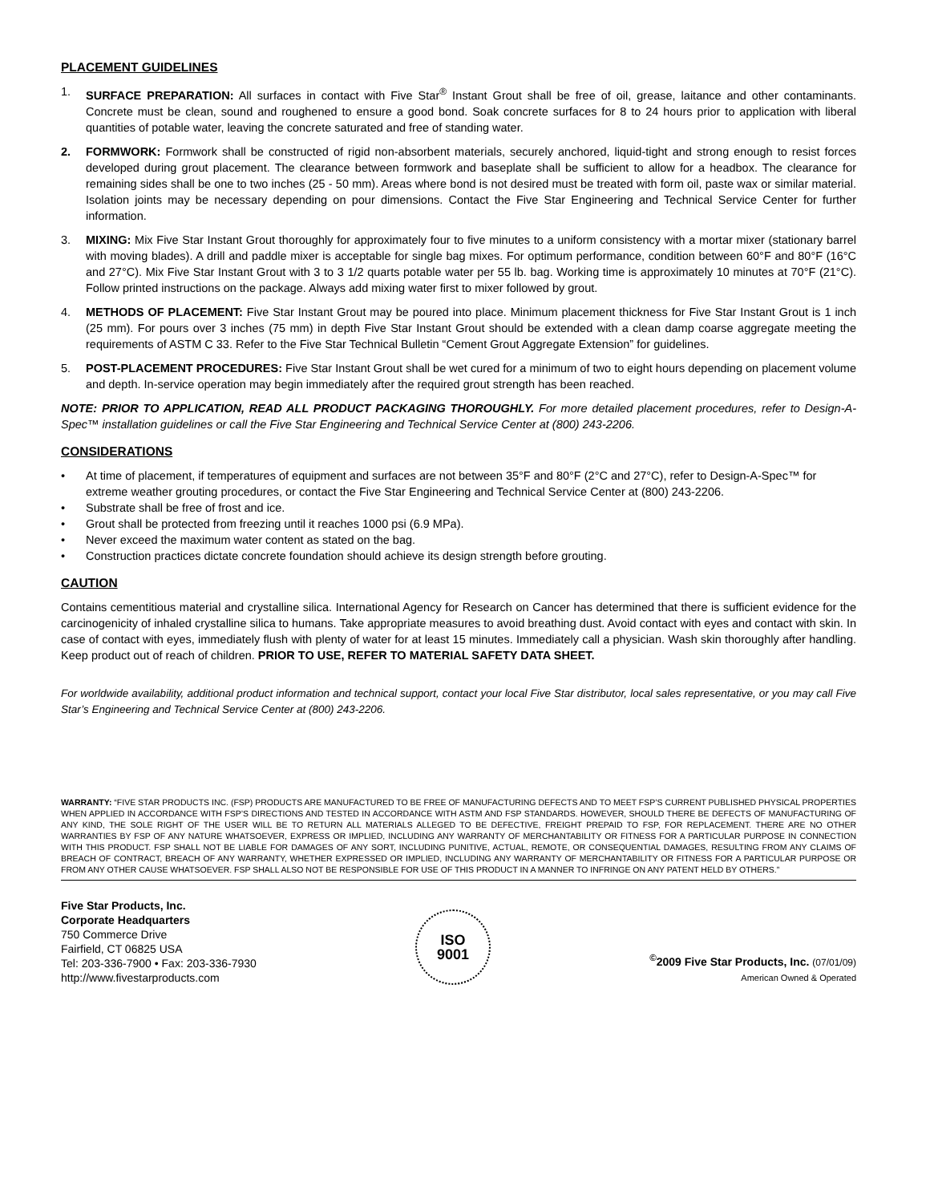PLACEMENT GUIDELINES
1. SURFACE PREPARATION: All surfaces in contact with Five Star<sup>®</sup> Instant Grout shall be free of oil, grease, laitance and other contaminants. Concrete must be clean, sound and roughened to ensure a good bond. Soak concrete surfaces for 8 to 24 hours prior to application with liberal quantities of potable water, leaving the concrete saturated and free of standing water.
2. FORMWORK: Formwork shall be constructed of rigid non-absorbent materials, securely anchored, liquid-tight and strong enough to resist forces developed during grout placement. The clearance between formwork and baseplate shall be sufficient to allow for a headbox. The clearance for remaining sides shall be one to two inches (25 - 50 mm). Areas where bond is not desired must be treated with form oil, paste wax or similar material. Isolation joints may be necessary depending on pour dimensions. Contact the Five Star Engineering and Technical Service Center for further information.
3. MIXING: Mix Five Star Instant Grout thoroughly for approximately four to five minutes to a uniform consistency with a mortar mixer (stationary barrel with moving blades). A drill and paddle mixer is acceptable for single bag mixes. For optimum performance, condition between 60°F and 80°F (16°C and 27°C). Mix Five Star Instant Grout with 3 to 3 1/2 quarts potable water per 55 lb. bag. Working time is approximately 10 minutes at 70°F (21°C). Follow printed instructions on the package. Always add mixing water first to mixer followed by grout.
4. METHODS OF PLACEMENT: Five Star Instant Grout may be poured into place. Minimum placement thickness for Five Star Instant Grout is 1 inch (25 mm). For pours over 3 inches (75 mm) in depth Five Star Instant Grout should be extended with a clean damp coarse aggregate meeting the requirements of ASTM C 33. Refer to the Five Star Technical Bulletin “Cement Grout Aggregate Extension” for guidelines.
5. POST-PLACEMENT PROCEDURES: Five Star Instant Grout shall be wet cured for a minimum of two to eight hours depending on placement volume and depth. In-service operation may begin immediately after the required grout strength has been reached.
NOTE: PRIOR TO APPLICATION, READ ALL PRODUCT PACKAGING THOROUGHLY. For more detailed placement procedures, refer to Design-A-Spec™ installation guidelines or call the Five Star Engineering and Technical Service Center at (800) 243-2206.
CONSIDERATIONS
• At time of placement, if temperatures of equipment and surfaces are not between 35°F and 80°F (2°C and 27°C), refer to Design-A-Spec™ for extreme weather grouting procedures, or contact the Five Star Engineering and Technical Service Center at (800) 243-2206.
• Substrate shall be free of frost and ice.
• Grout shall be protected from freezing until it reaches 1000 psi (6.9 MPa).
• Never exceed the maximum water content as stated on the bag.
• Construction practices dictate concrete foundation should achieve its design strength before grouting.
CAUTION
Contains cementitious material and crystalline silica. International Agency for Research on Cancer has determined that there is sufficient evidence for the carcinogenicity of inhaled crystalline silica to humans. Take appropriate measures to avoid breathing dust. Avoid contact with eyes and contact with skin. In case of contact with eyes, immediately flush with plenty of water for at least 15 minutes. Immediately call a physician. Wash skin thoroughly after handling. Keep product out of reach of children. PRIOR TO USE, REFER TO MATERIAL SAFETY DATA SHEET.
For worldwide availability, additional product information and technical support, contact your local Five Star distributor, local sales representative, or you may call Five Star’s Engineering and Technical Service Center at (800) 243-2206.
WARRANTY: “FIVE STAR PRODUCTS INC. (FSP) PRODUCTS ARE MANUFACTURED TO BE FREE OF MANUFACTURING DEFECTS AND TO MEET FSP’S CURRENT PUBLISHED PHYSICAL PROPERTIES WHEN APPLIED IN ACCORDANCE WITH FSP’S DIRECTIONS AND TESTED IN ACCORDANCE WITH ASTM AND FSP STANDARDS. HOWEVER, SHOULD THERE BE DEFECTS OF MANUFACTURING OF ANY KIND, THE SOLE RIGHT OF THE USER WILL BE TO RETURN ALL MATERIALS ALLEGED TO BE DEFECTIVE, FREIGHT PREPAID TO FSP, FOR REPLACEMENT. THERE ARE NO OTHER WARRANTIES BY FSP OF ANY NATURE WHATSOEVER, EXPRESS OR IMPLIED, INCLUDING ANY WARRANTY OF MERCHANTABILITY OR FITNESS FOR A PARTICULAR PURPOSE IN CONNECTION WITH THIS PRODUCT. FSP SHALL NOT BE LIABLE FOR DAMAGES OF ANY SORT, INCLUDING PUNITIVE, ACTUAL, REMOTE, OR CONSEQUENTIAL DAMAGES, RESULTING FROM ANY CLAIMS OF BREACH OF CONTRACT, BREACH OF ANY WARRANTY, WHETHER EXPRESSED OR IMPLIED, INCLUDING ANY WARRANTY OF MERCHANTABILITY OR FITNESS FOR A PARTICULAR PURPOSE OR FROM ANY OTHER CAUSE WHATSOEVER. FSP SHALL ALSO NOT BE RESPONSIBLE FOR USE OF THIS PRODUCT IN A MANNER TO INFRINGE ON ANY PATENT HELD BY OTHERS.”
Five Star Products, Inc.
Corporate Headquarters
750 Commerce Drive
Fairfield, CT 06825 USA
Tel: 203-336-7900 • Fax: 203-336-7930
http://www.fivestarproducts.com
ISO
9001
<sup>©</sup>2009 Five Star Products, Inc. (07/01/09)
American Owned & Operated